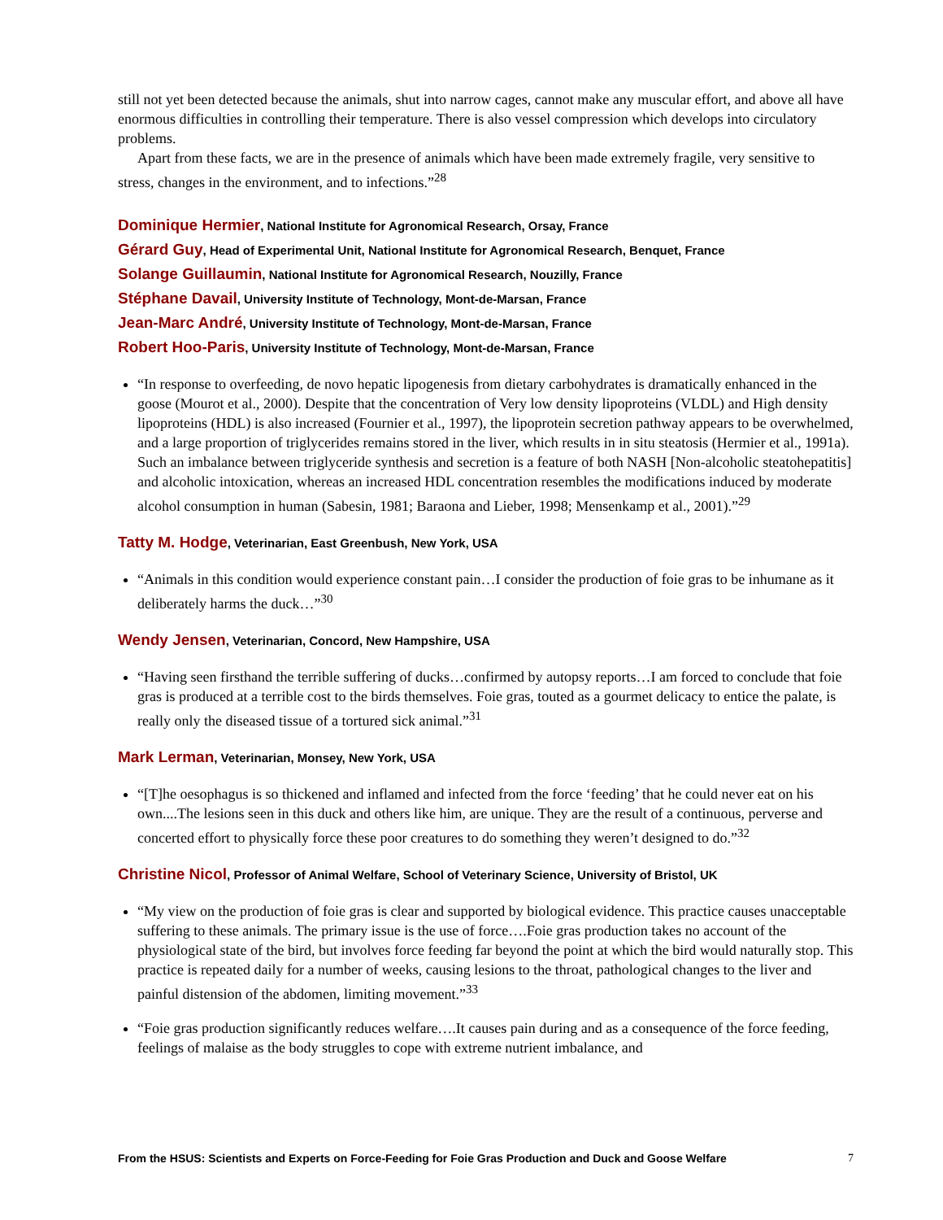still not yet been detected because the animals, shut into narrow cages, cannot make any muscular effort, and above all have enormous difficulties in controlling their temperature. There is also vessel compression which develops into circulatory problems.
Apart from these facts, we are in the presence of animals which have been made extremely fragile, very sensitive to stress, changes in the environment, and to infections.”<sup>28</sup>
Dominique Hermier, National Institute for Agronomical Research, Orsay, France
Gérard Guy, Head of Experimental Unit, National Institute for Agronomical Research, Benquet, France
Solange Guillaumin, National Institute for Agronomical Research, Nouzilly, France
Stéphane Davail, University Institute of Technology, Mont-de-Marsan, France
Jean-Marc André, University Institute of Technology, Mont-de-Marsan, France
Robert Hoo-Paris, University Institute of Technology, Mont-de-Marsan, France
“In response to overfeeding, de novo hepatic lipogenesis from dietary carbohydrates is dramatically enhanced in the goose (Mourot et al., 2000). Despite that the concentration of Very low density lipoproteins (VLDL) and High density lipoproteins (HDL) is also increased (Fournier et al., 1997), the lipoprotein secretion pathway appears to be overwhelmed, and a large proportion of triglycerides remains stored in the liver, which results in in situ steatosis (Hermier et al., 1991a). Such an imbalance between triglyceride synthesis and secretion is a feature of both NASH [Non-alcoholic steatohepatitis] and alcoholic intoxication, whereas an increased HDL concentration resembles the modifications induced by moderate alcohol consumption in human (Sabesin, 1981; Baraona and Lieber, 1998; Mensenkamp et al., 2001).”<sup>29</sup>
Tatty M. Hodge, Veterinarian, East Greenbush, New York, USA
“Animals in this condition would experience constant pain…I consider the production of foie gras to be inhumane as it deliberately harms the duck…”<sup>30</sup>
Wendy Jensen, Veterinarian, Concord, New Hampshire, USA
“Having seen firsthand the terrible suffering of ducks…confirmed by autopsy reports…I am forced to conclude that foie gras is produced at a terrible cost to the birds themselves. Foie gras, touted as a gourmet delicacy to entice the palate, is really only the diseased tissue of a tortured sick animal.”<sup>31</sup>
Mark Lerman, Veterinarian, Monsey, New York, USA
“[T]he oesophagus is so thickened and inflamed and infected from the force ‘feeding’ that he could never eat on his own....The lesions seen in this duck and others like him, are unique. They are the result of a continuous, perverse and concerted effort to physically force these poor creatures to do something they weren’t designed to do.”<sup>32</sup>
Christine Nicol, Professor of Animal Welfare, School of Veterinary Science, University of Bristol, UK
“My view on the production of foie gras is clear and supported by biological evidence. This practice causes unacceptable suffering to these animals. The primary issue is the use of force….Foie gras production takes no account of the physiological state of the bird, but involves force feeding far beyond the point at which the bird would naturally stop. This practice is repeated daily for a number of weeks, causing lesions to the throat, pathological changes to the liver and painful distension of the abdomen, limiting movement.”<sup>33</sup>
“Foie gras production significantly reduces welfare….It causes pain during and as a consequence of the force feeding, feelings of malaise as the body struggles to cope with extreme nutrient imbalance, and
From the HSUS: Scientists and Experts on Force-Feeding for Foie Gras Production and Duck and Goose Welfare 7